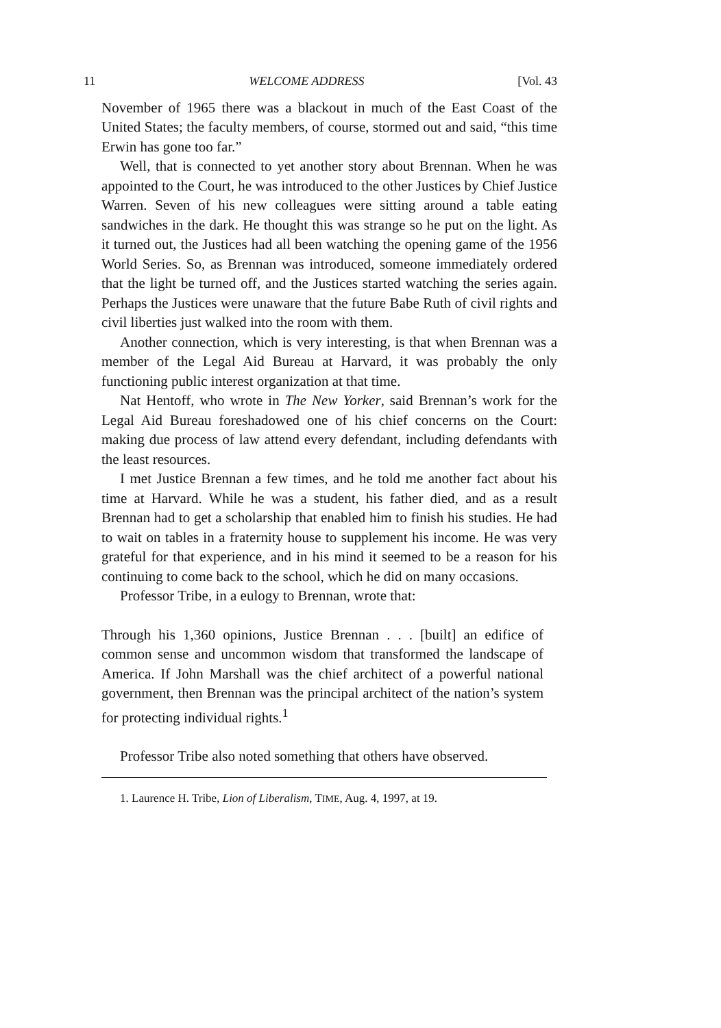11 WELCOME ADDRESS [Vol. 43
November of 1965 there was a blackout in much of the East Coast of the United States; the faculty members, of course, stormed out and said, “this time Erwin has gone too far.”
Well, that is connected to yet another story about Brennan. When he was appointed to the Court, he was introduced to the other Justices by Chief Justice Warren. Seven of his new colleagues were sitting around a table eating sandwiches in the dark. He thought this was strange so he put on the light. As it turned out, the Justices had all been watching the opening game of the 1956 World Series. So, as Brennan was introduced, someone immediately ordered that the light be turned off, and the Justices started watching the series again. Perhaps the Justices were unaware that the future Babe Ruth of civil rights and civil liberties just walked into the room with them.
Another connection, which is very interesting, is that when Brennan was a member of the Legal Aid Bureau at Harvard, it was probably the only functioning public interest organization at that time.
Nat Hentoff, who wrote in The New Yorker, said Brennan’s work for the Legal Aid Bureau foreshadowed one of his chief concerns on the Court: making due process of law attend every defendant, including defendants with the least resources.
I met Justice Brennan a few times, and he told me another fact about his time at Harvard. While he was a student, his father died, and as a result Brennan had to get a scholarship that enabled him to finish his studies. He had to wait on tables in a fraternity house to supplement his income. He was very grateful for that experience, and in his mind it seemed to be a reason for his continuing to come back to the school, which he did on many occasions.
Professor Tribe, in a eulogy to Brennan, wrote that:
Through his 1,360 opinions, Justice Brennan . . . [built] an edifice of common sense and uncommon wisdom that transformed the landscape of America. If John Marshall was the chief architect of a powerful national government, then Brennan was the principal architect of the nation’s system for protecting individual rights.<sup>1</sup>
Professor Tribe also noted something that others have observed.
1. Laurence H. Tribe, Lion of Liberalism, TIME, Aug. 4, 1997, at 19.